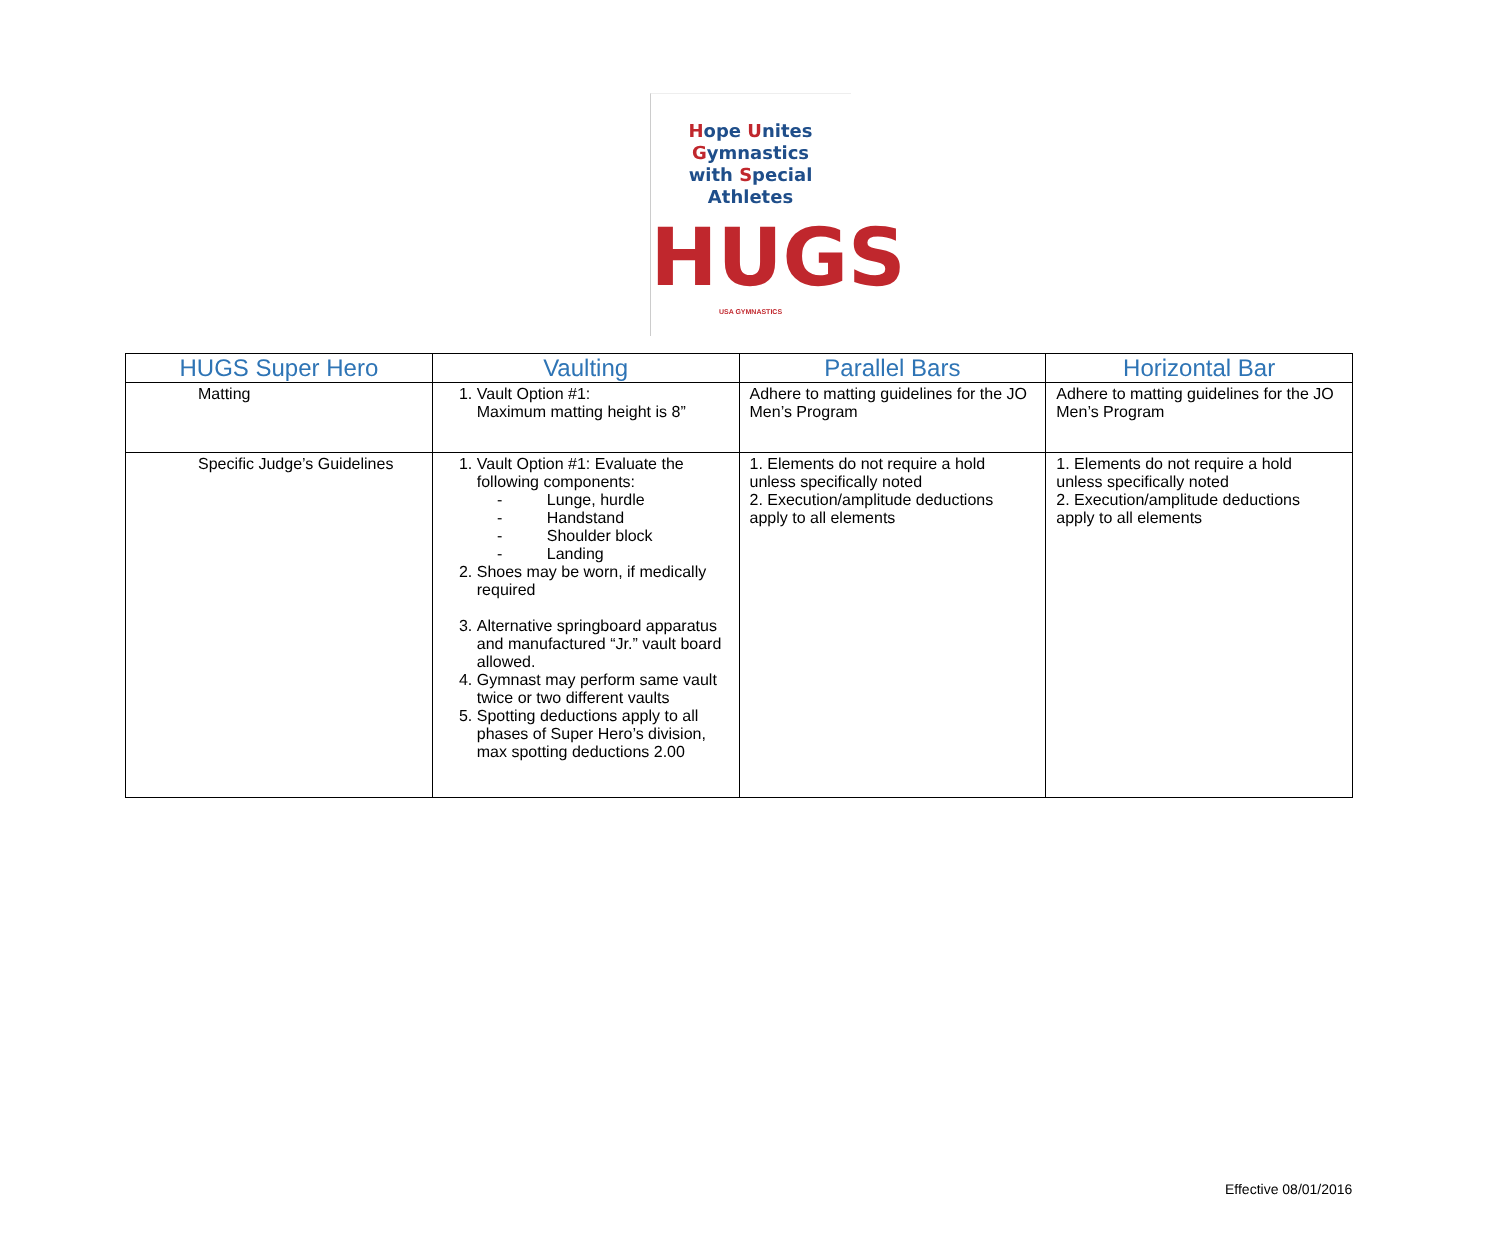Hope Unites Gymnastics
with Special Athletes
HUGS
USA GYMNASTICS
| HUGS Super Hero | Vaulting | Parallel Bars | Horizontal Bar |
| --- | --- | --- | --- |
| Matting | 1. Vault Option #1: Maximum matting height is 8” | Adhere to matting guidelines for the JO Men’s Program | Adhere to matting guidelines for the JO Men’s Program |
| Specific Judge’s Guidelines | 1. Vault Option #1: Evaluate the following components: Lunge, hurdle Handstand Shoulder block Landing 2. Shoes may be worn, if medically required 3. Alternative springboard apparatus and manufactured “Jr.” vault board allowed. 4. Gymnast may perform same vault twice or two different vaults 5. Spotting deductions apply to all phases of Super Hero’s division, max spotting deductions 2.00 | 1. Elements do not require a hold unless specifically noted 2. Execution/amplitude deductions apply to all elements | 1. Elements do not require a hold unless specifically noted 2. Execution/amplitude deductions apply to all elements |
Effective 08/01/2016